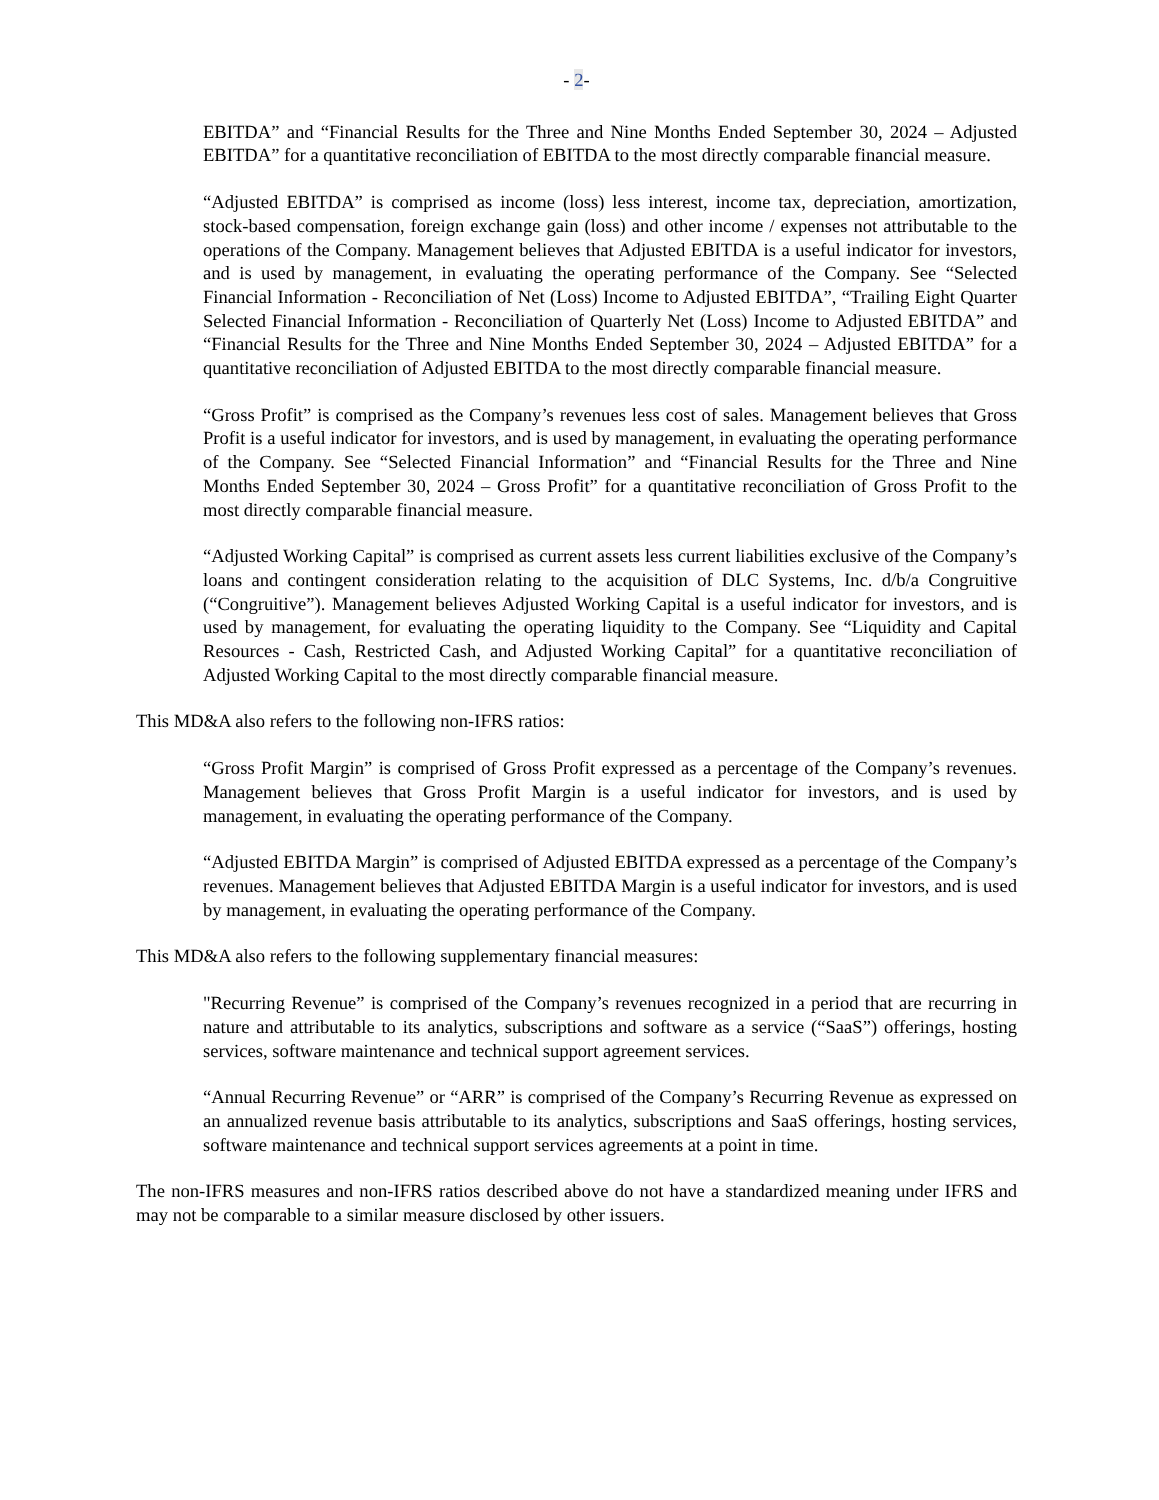- 2-
EBITDA” and “Financial Results for the Three and Nine Months Ended September 30, 2024 – Adjusted EBITDA” for a quantitative reconciliation of EBITDA to the most directly comparable financial measure.
“Adjusted EBITDA” is comprised as income (loss) less interest, income tax, depreciation, amortization, stock-based compensation, foreign exchange gain (loss) and other income / expenses not attributable to the operations of the Company. Management believes that Adjusted EBITDA is a useful indicator for investors, and is used by management, in evaluating the operating performance of the Company. See “Selected Financial Information - Reconciliation of Net (Loss) Income to Adjusted EBITDA”, “Trailing Eight Quarter Selected Financial Information - Reconciliation of Quarterly Net (Loss) Income to Adjusted EBITDA” and “Financial Results for the Three and Nine Months Ended September 30, 2024 – Adjusted EBITDA” for a quantitative reconciliation of Adjusted EBITDA to the most directly comparable financial measure.
“Gross Profit” is comprised as the Company’s revenues less cost of sales. Management believes that Gross Profit is a useful indicator for investors, and is used by management, in evaluating the operating performance of the Company. See “Selected Financial Information” and “Financial Results for the Three and Nine Months Ended September 30, 2024 – Gross Profit” for a quantitative reconciliation of Gross Profit to the most directly comparable financial measure.
“Adjusted Working Capital” is comprised as current assets less current liabilities exclusive of the Company’s loans and contingent consideration relating to the acquisition of DLC Systems, Inc. d/b/a Congruitive (“Congruitive”). Management believes Adjusted Working Capital is a useful indicator for investors, and is used by management, for evaluating the operating liquidity to the Company. See “Liquidity and Capital Resources - Cash, Restricted Cash, and Adjusted Working Capital” for a quantitative reconciliation of Adjusted Working Capital to the most directly comparable financial measure.
This MD&A also refers to the following non-IFRS ratios:
“Gross Profit Margin” is comprised of Gross Profit expressed as a percentage of the Company’s revenues. Management believes that Gross Profit Margin is a useful indicator for investors, and is used by management, in evaluating the operating performance of the Company.
“Adjusted EBITDA Margin” is comprised of Adjusted EBITDA expressed as a percentage of the Company’s revenues. Management believes that Adjusted EBITDA Margin is a useful indicator for investors, and is used by management, in evaluating the operating performance of the Company.
This MD&A also refers to the following supplementary financial measures:
"Recurring Revenue” is comprised of the Company’s revenues recognized in a period that are recurring in nature and attributable to its analytics, subscriptions and software as a service (“SaaS”) offerings, hosting services, software maintenance and technical support agreement services.
“Annual Recurring Revenue” or “ARR” is comprised of the Company’s Recurring Revenue as expressed on an annualized revenue basis attributable to its analytics, subscriptions and SaaS offerings, hosting services, software maintenance and technical support services agreements at a point in time.
The non-IFRS measures and non-IFRS ratios described above do not have a standardized meaning under IFRS and may not be comparable to a similar measure disclosed by other issuers.